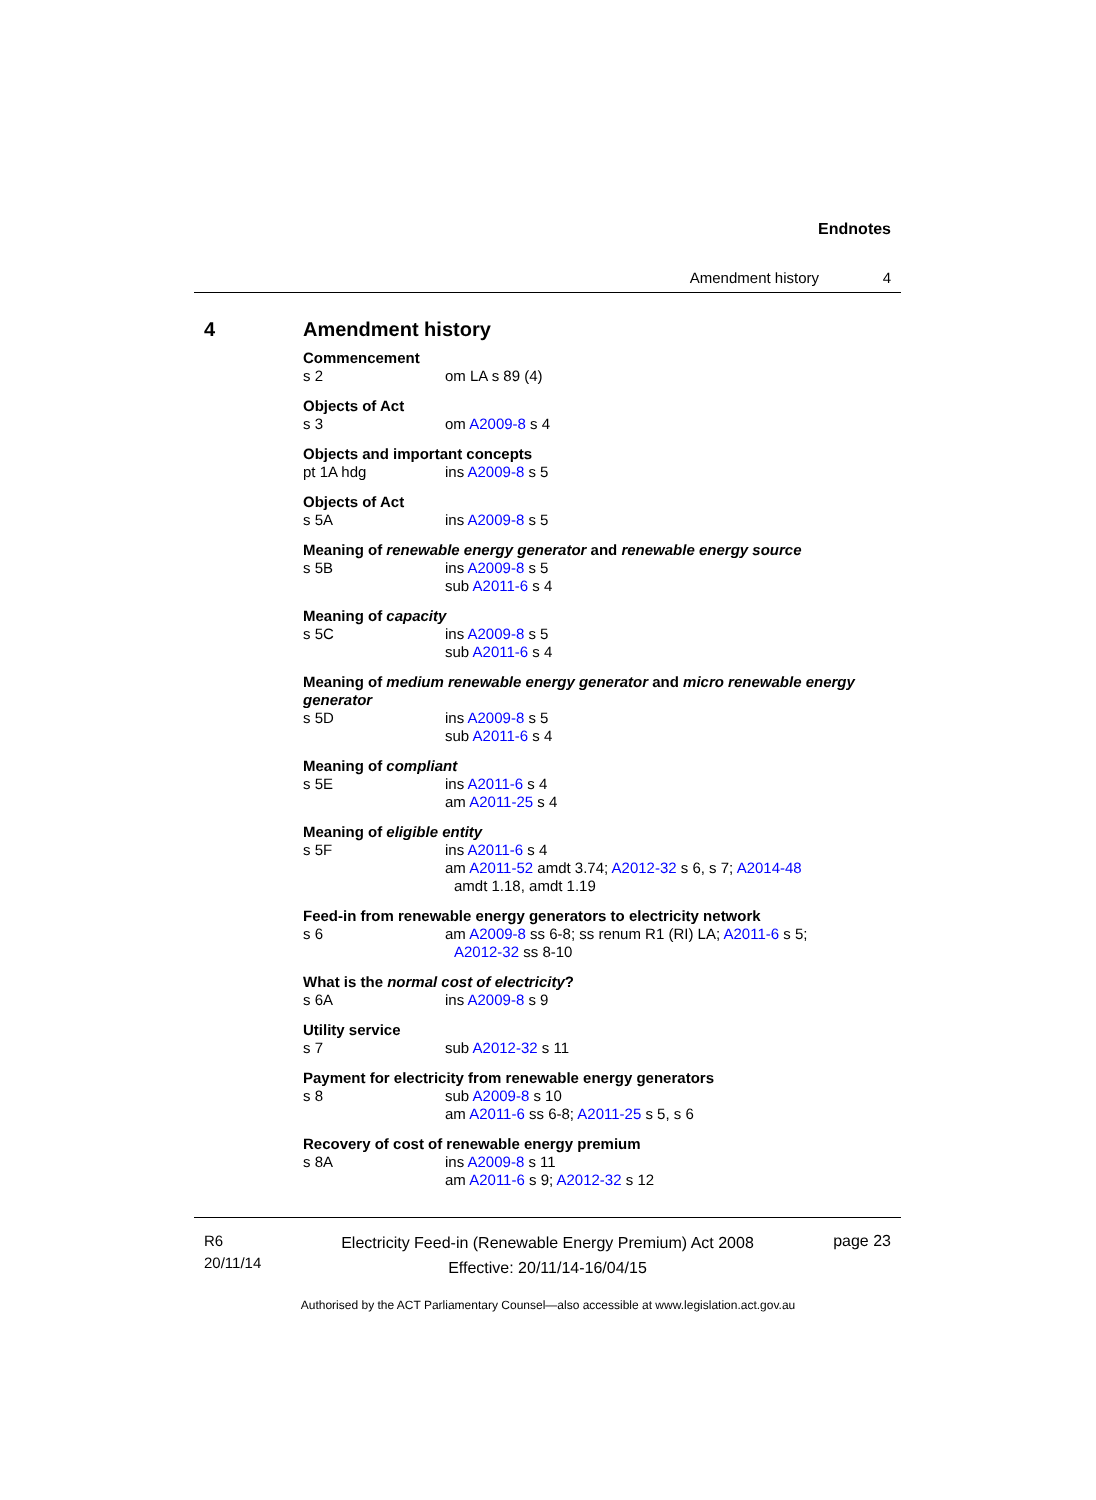Endnotes
Amendment history 4
4
Amendment history
Commencement
s 2 om LA s 89 (4)
Objects of Act
s 3 om A2009-8 s 4
Objects and important concepts
pt 1A hdg ins A2009-8 s 5
Objects of Act
s 5A ins A2009-8 s 5
Meaning of renewable energy generator and renewable energy source
s 5B ins A2009-8 s 5
sub A2011-6 s 4
Meaning of capacity
s 5C ins A2009-8 s 5
sub A2011-6 s 4
Meaning of medium renewable energy generator and micro renewable energy generator
s 5D ins A2009-8 s 5
sub A2011-6 s 4
Meaning of compliant
s 5E ins A2011-6 s 4
am A2011-25 s 4
Meaning of eligible entity
s 5F ins A2011-6 s 4
am A2011-52 amdt 3.74; A2012-32 s 6, s 7; A2014-48
amdt 1.18, amdt 1.19
Feed-in from renewable energy generators to electricity network
s 6 am A2009-8 ss 6-8; ss renum R1 (RI) LA; A2011-6 s 5;
A2012-32 ss 8-10
What is the normal cost of electricity?
s 6A ins A2009-8 s 9
Utility service
s 7 sub A2012-32 s 11
Payment for electricity from renewable energy generators
s 8 sub A2009-8 s 10
am A2011-6 ss 6-8; A2011-25 s 5, s 6
Recovery of cost of renewable energy premium
s 8A ins A2009-8 s 11
am A2011-6 s 9; A2012-32 s 12
R6
20/11/14
Electricity Feed-in (Renewable Energy Premium) Act 2008
Effective: 20/11/14-16/04/15
page 23
Authorised by the ACT Parliamentary Counsel—also accessible at www.legislation.act.gov.au